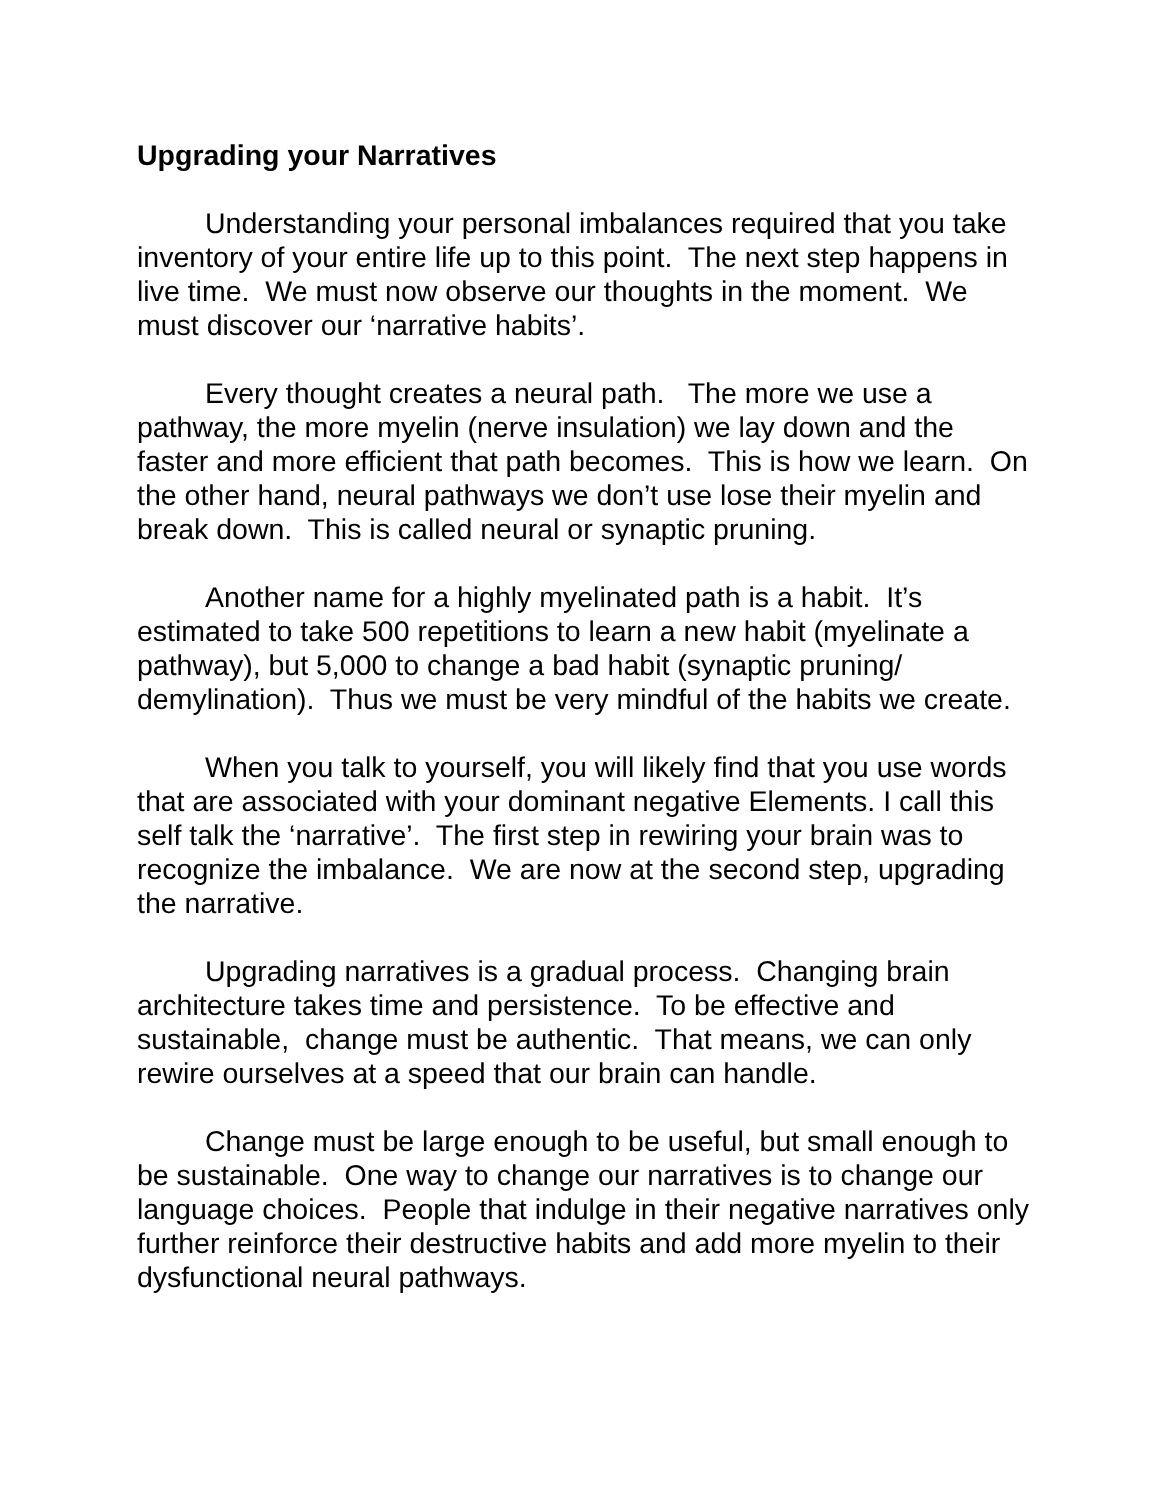Upgrading your Narratives
Understanding your personal imbalances required that you take inventory of your entire life up to this point. The next step happens in live time. We must now observe our thoughts in the moment. We must discover our ‘narrative habits’.
Every thought creates a neural path. The more we use a pathway, the more myelin (nerve insulation) we lay down and the faster and more efficient that path becomes. This is how we learn. On the other hand, neural pathways we don’t use lose their myelin and break down. This is called neural or synaptic pruning.
Another name for a highly myelinated path is a habit. It’s estimated to take 500 repetitions to learn a new habit (myelinate a pathway), but 5,000 to change a bad habit (synaptic pruning/ demylination). Thus we must be very mindful of the habits we create.
When you talk to yourself, you will likely find that you use words that are associated with your dominant negative Elements. I call this self talk the ‘narrative’. The first step in rewiring your brain was to recognize the imbalance. We are now at the second step, upgrading the narrative.
Upgrading narratives is a gradual process. Changing brain architecture takes time and persistence. To be effective and sustainable, change must be authentic. That means, we can only rewire ourselves at a speed that our brain can handle.
Change must be large enough to be useful, but small enough to be sustainable. One way to change our narratives is to change our language choices. People that indulge in their negative narratives only further reinforce their destructive habits and add more myelin to their dysfunctional neural pathways.